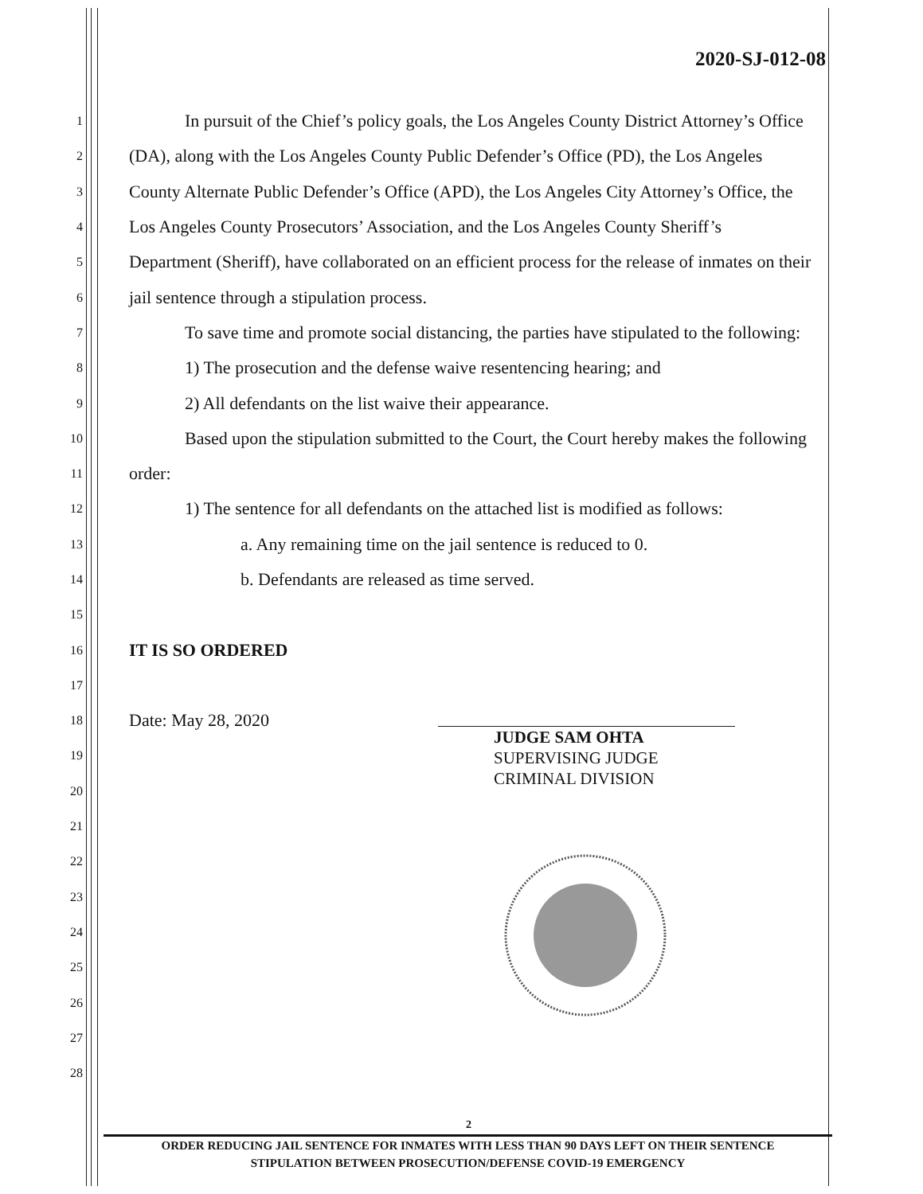2020-SJ-012-08
1 In pursuit of the Chief’s policy goals, the Los Angeles County District Attorney’s Office
2 (DA), along with the Los Angeles County Public Defender’s Office (PD), the Los Angeles
3 County Alternate Public Defender’s Office (APD), the Los Angeles City Attorney’s Office, the
4 Los Angeles County Prosecutors’ Association, and the Los Angeles County Sheriff’s
5 Department (Sheriff), have collaborated on an efficient process for the release of inmates on their
6 jail sentence through a stipulation process.
7 To save time and promote social distancing, the parties have stipulated to the following:
8 1) The prosecution and the defense waive resentencing hearing; and
9 2) All defendants on the list waive their appearance.
10 Based upon the stipulation submitted to the Court, the Court hereby makes the following
11 order:
12 1) The sentence for all defendants on the attached list is modified as follows:
13 a. Any remaining time on the jail sentence is reduced to 0.
14 b. Defendants are released as time served.
15
16 IT IS SO ORDERED
17
18 Date: May 28, 2020
19
20
21
22
23
24
25
26
27
28
JUDGE SAM OHTA
SUPERVISING JUDGE
CRIMINAL DIVISION
2
ORDER REDUCING JAIL SENTENCE FOR INMATES WITH LESS THAN 90 DAYS LEFT ON THEIR SENTENCE
STIPULATION BETWEEN PROSECUTION/DEFENSE COVID-19 EMERGENCY